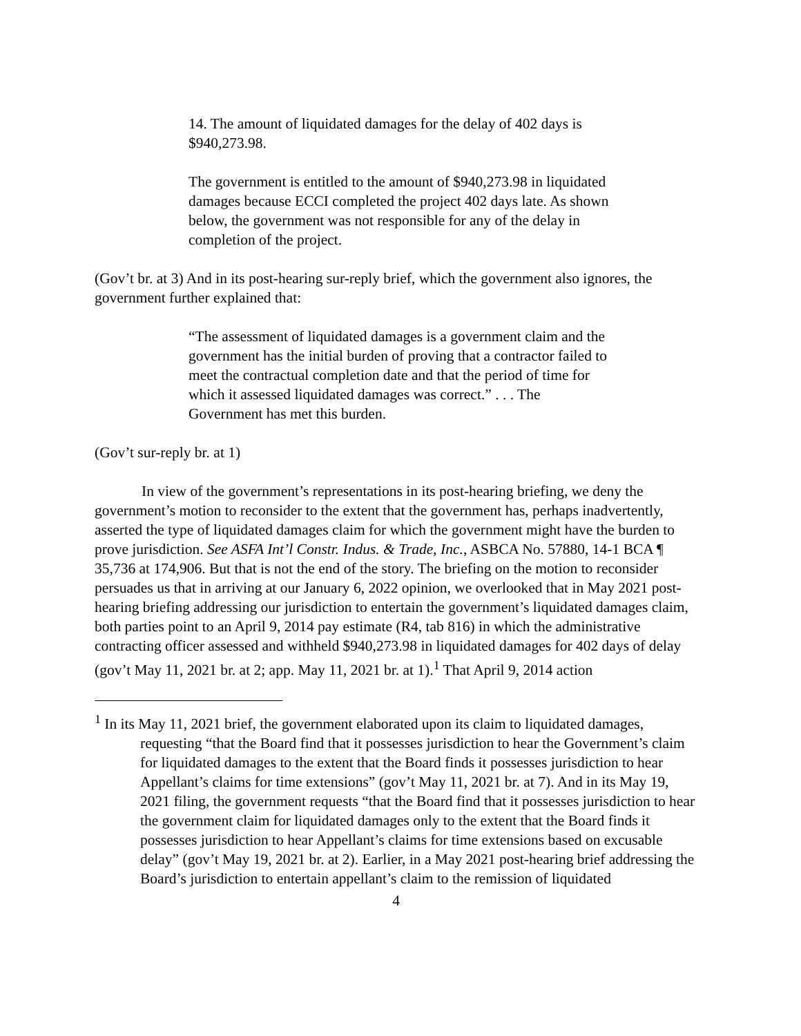14. The amount of liquidated damages for the delay of 402 days is $940,273.98.
The government is entitled to the amount of $940,273.98 in liquidated damages because ECCI completed the project 402 days late. As shown below, the government was not responsible for any of the delay in completion of the project.
(Gov’t br. at 3) And in its post-hearing sur-reply brief, which the government also ignores, the government further explained that:
“The assessment of liquidated damages is a government claim and the government has the initial burden of proving that a contractor failed to meet the contractual completion date and that the period of time for which it assessed liquidated damages was correct.” . . . The Government has met this burden.
(Gov’t sur-reply br. at 1)
In view of the government’s representations in its post-hearing briefing, we deny the government’s motion to reconsider to the extent that the government has, perhaps inadvertently, asserted the type of liquidated damages claim for which the government might have the burden to prove jurisdiction. See ASFA Int’l Constr. Indus. & Trade, Inc., ASBCA No. 57880, 14-1 BCA ¶ 35,736 at 174,906. But that is not the end of the story. The briefing on the motion to reconsider persuades us that in arriving at our January 6, 2022 opinion, we overlooked that in May 2021 post-hearing briefing addressing our jurisdiction to entertain the government’s liquidated damages claim, both parties point to an April 9, 2014 pay estimate (R4, tab 816) in which the administrative contracting officer assessed and withheld $940,273.98 in liquidated damages for 402 days of delay (gov’t May 11, 2021 br. at 2; app. May 11, 2021 br. at 1).<sup>1</sup> That April 9, 2014 action
<sup>1</sup> In its May 11, 2021 brief, the government elaborated upon its claim to liquidated damages, requesting “that the Board find that it possesses jurisdiction to hear the Government’s claim for liquidated damages to the extent that the Board finds it possesses jurisdiction to hear Appellant’s claims for time extensions” (gov’t May 11, 2021 br. at 7). And in its May 19, 2021 filing, the government requests “that the Board find that it possesses jurisdiction to hear the government claim for liquidated damages only to the extent that the Board finds it possesses jurisdiction to hear Appellant’s claims for time extensions based on excusable delay” (gov’t May 19, 2021 br. at 2). Earlier, in a May 2021 post-hearing brief addressing the Board’s jurisdiction to entertain appellant’s claim to the remission of liquidated
4